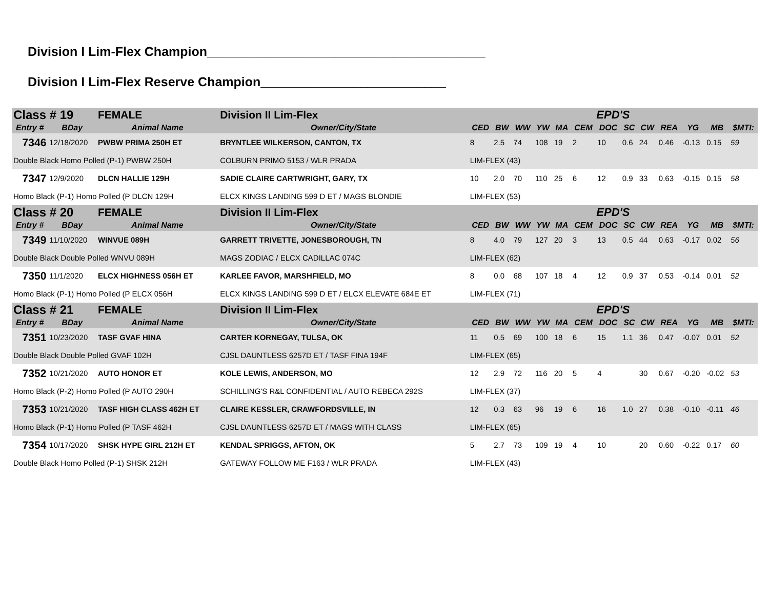Division I Lim-Flex Champion_______________________________________
Division I Lim-Flex Reserve Champion__________________________
| Class # 19 | | FEMALE | Division II Lim-Flex | EPD'S | | | | | | | | | | | | |
| Entry # | BDay | Animal Name | Owner/City/State | CED | BW | WW | YW | MA | CEM | DOC | SC | CW | REA | YG | MB | $MTI: |
| 7346 | 12/18/2020 | PWBW PRIMA 250H ET | BRYNTLEE WILKERSON, CANTON, TX | 8 | 2.5 | 74 | 108 | 19 | 2 | 10 | 0.6 | 24 | 0.46 | -0.13 | 0.15 | 59 |
| Double Black Homo Polled (P-1) PWBW 250H | | | COLBURN PRIMO 5153 / WLR PRADA | LIM-FLEX (43) | | | | | | | | | | | | |
| 7347 | 12/9/2020 | DLCN HALLIE 129H | SADIE CLAIRE CARTWRIGHT, GARY, TX | 10 | 2.0 | 70 | 110 | 25 | 6 | 12 | 0.9 | 33 | 0.63 | -0.15 | 0.15 | 58 |
| Homo Black (P-1) Homo Polled (P DLCN 129H | | | ELCX KINGS LANDING 599 D ET / MAGS BLONDIE | LIM-FLEX (53) | | | | | | | | | | | | |
| Class # 20 | | FEMALE | Division II Lim-Flex | EPD'S | | | | | | | | | | | | |
| Entry # | BDay | Animal Name | Owner/City/State | CED | BW | WW | YW | MA | CEM | DOC | SC | CW | REA | YG | MB | $MTI: |
| 7349 | 11/10/2020 | WINVUE 089H | GARRETT TRIVETTE, JONESBOROUGH, TN | 8 | 4.0 | 79 | 127 | 20 | 3 | 13 | 0.5 | 44 | 0.63 | -0.17 | 0.02 | 56 |
| Double Black Double Polled WNVU 089H | | | MAGS ZODIAC / ELCX CADILLAC 074C | LIM-FLEX (62) | | | | | | | | | | | | |
| 7350 | 11/1/2020 | ELCX HIGHNESS 056H ET | KARLEE FAVOR, MARSHFIELD, MO | 8 | 0.0 | 68 | 107 | 18 | 4 | 12 | 0.9 | 37 | 0.53 | -0.14 | 0.01 | 52 |
| Homo Black (P-1) Homo Polled (P ELCX 056H | | | ELCX KINGS LANDING 599 D ET / ELCX ELEVATE 684E ET | LIM-FLEX (71) | | | | | | | | | | | | |
| Class # 21 | | FEMALE | Division II Lim-Flex | EPD'S | | | | | | | | | | | | |
| Entry # | BDay | Animal Name | Owner/City/State | CED | BW | WW | YW | MA | CEM | DOC | SC | CW | REA | YG | MB | $MTI: |
| 7351 | 10/23/2020 | TASF GVAF HINA | CARTER KORNEGAY, TULSA, OK | 11 | 0.5 | 69 | 100 | 18 | 6 | 15 | 1.1 | 36 | 0.47 | -0.07 | 0.01 | 52 |
| Double Black Double Polled GVAF 102H | | | CJSL DAUNTLESS 6257D ET / TASF FINA 194F | LIM-FLEX (65) | | | | | | | | | | | | |
| 7352 | 10/21/2020 | AUTO HONOR ET | KOLE LEWIS, ANDERSON, MO | 12 | 2.9 | 72 | 116 | 20 | 5 | 4 | | 30 | 0.67 | -0.20 | -0.02 | 53 |
| Homo Black (P-2) Homo Polled (P AUTO 290H | | | SCHILLING'S R&L CONFIDENTIAL / AUTO REBECA 292S | LIM-FLEX (37) | | | | | | | | | | | | |
| 7353 | 10/21/2020 | TASF HIGH CLASS 462H ET | CLAIRE KESSLER, CRAWFORDSVILLE, IN | 12 | 0.3 | 63 | 96 | 19 | 6 | 16 | 1.0 | 27 | 0.38 | -0.10 | -0.11 | 46 |
| Homo Black (P-1) Homo Polled (P TASF 462H | | | CJSL DAUNTLESS 6257D ET / MAGS WITH CLASS | LIM-FLEX (65) | | | | | | | | | | | | |
| 7354 | 10/17/2020 | SHSK HYPE GIRL 212H ET | KENDAL SPRIGGS, AFTON, OK | 5 | 2.7 | 73 | 109 | 19 | 4 | 10 | | 20 | 0.60 | -0.22 | 0.17 | 60 |
| Double Black Homo Polled (P-1) SHSK 212H | | | GATEWAY FOLLOW ME F163 / WLR PRADA | LIM-FLEX (43) | | | | | | | | | | | | |